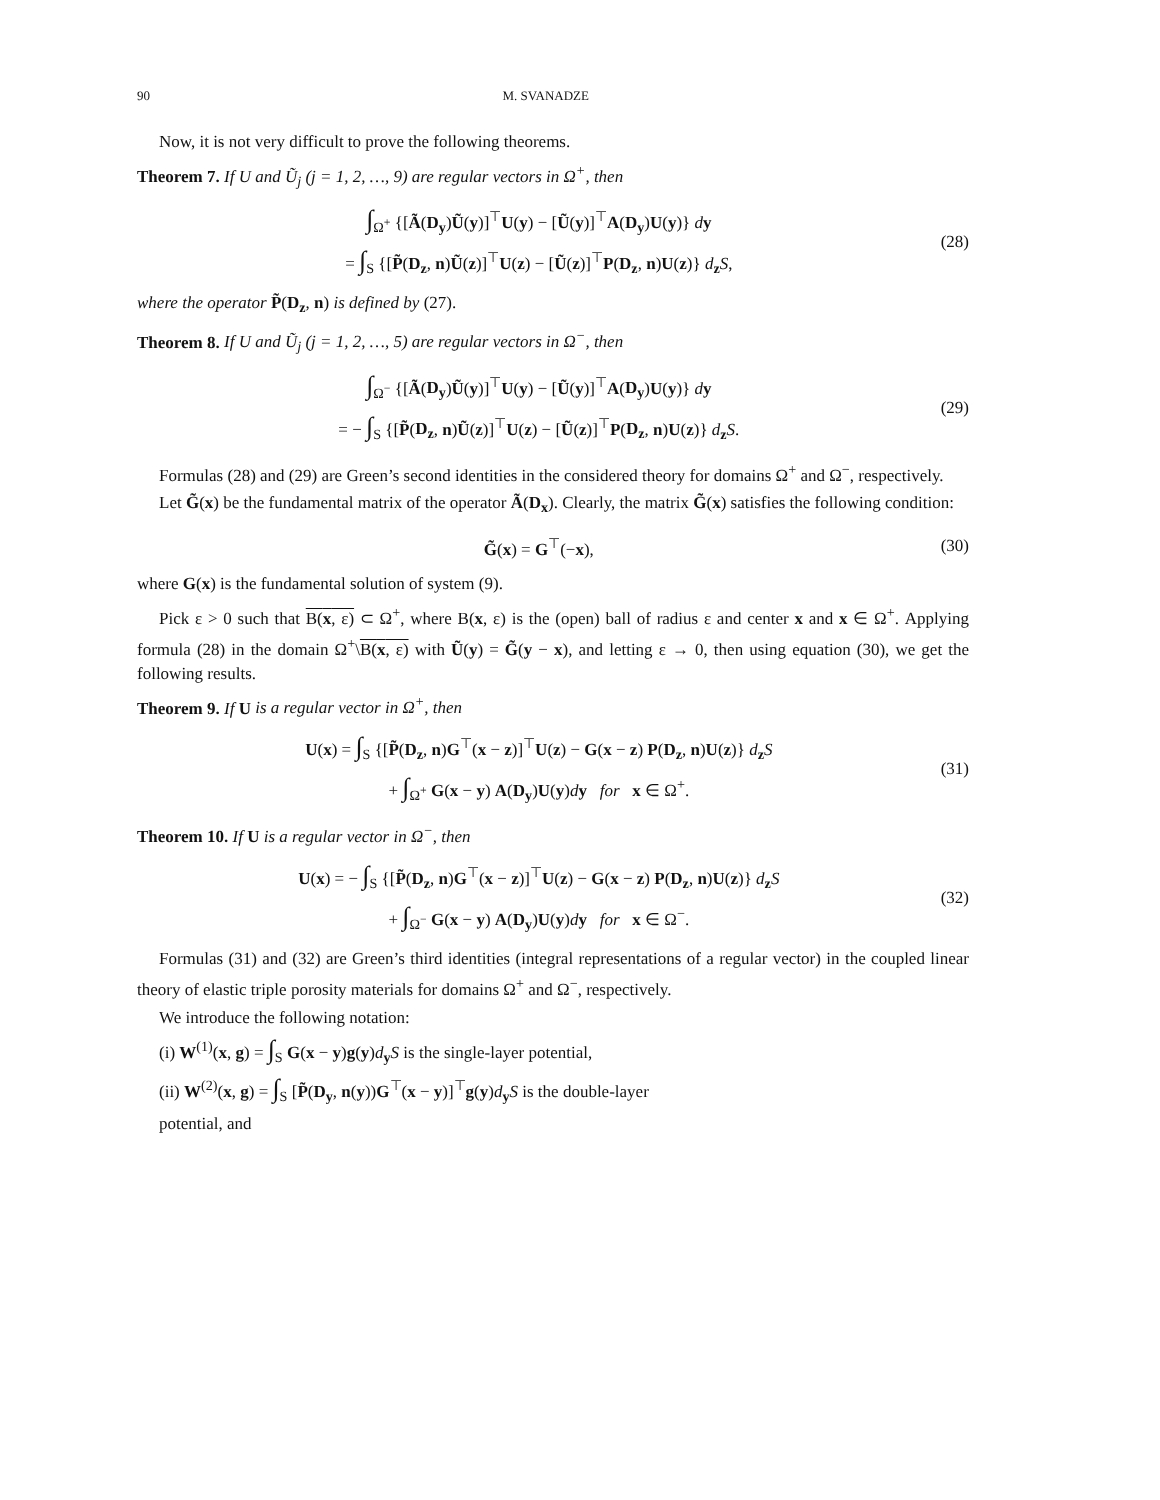90 M. SVANADZE
Now, it is not very difficult to prove the following theorems.
Theorem 7. If U and Ũ<sub>j</sub> (j = 1, 2, …, 9) are regular vectors in Ω<sup>+</sup>, then
∫<sub>Ω<sup>+</sup></sub> {[Ã(D<sub>y</sub>)Ũ(y)]<sup>⊤</sup>U(y) − [Ũ(y)]<sup>⊤</sup>A(D<sub>y</sub>)U(y)} dy
= ∫<sub>S</sub> {[P̃(D<sub>z</sub>, n)Ũ(z)]<sup>⊤</sup>U(z) − [Ũ(z)]<sup>⊤</sup>P(D<sub>z</sub>, n)U(z)} d<sub>z</sub>S, (28)
where the operator P̃(D<sub>z</sub>, n) is defined by (27).
Theorem 8. If U and Ũ<sub>j</sub> (j = 1, 2, …, 5) are regular vectors in Ω<sup>−</sup>, then
∫<sub>Ω<sup>−</sup></sub> {[Ã(D<sub>y</sub>)Ũ(y)]<sup>⊤</sup>U(y) − [Ũ(y)]<sup>⊤</sup>A(D<sub>y</sub>)U(y)} dy
= − ∫<sub>S</sub> {[P̃(D<sub>z</sub>, n)Ũ(z)]<sup>⊤</sup>U(z) − [Ũ(z)]<sup>⊤</sup>P(D<sub>z</sub>, n)U(z)} d<sub>z</sub>S. (29)
Formulas (28) and (29) are Green’s second identities in the considered theory for domains Ω<sup>+</sup> and Ω<sup>−</sup>, respectively.
Let G̃(x) be the fundamental matrix of the operator Ã(D<sub>x</sub>). Clearly, the matrix G̃(x) satisfies the following condition:
G̃(x) = G<sup>⊤</sup>(−x), (30)
where G(x) is the fundamental solution of system (9).
Pick ε > 0 such that B(x, ε) ⊂ Ω<sup>+</sup>, where B(x, ε) is the (open) ball of radius ε and center x and x ∈ Ω<sup>+</sup>. Applying formula (28) in the domain Ω<sup>+</sup>\B(x, ε) with Ũ(y) = G̃(y − x), and letting ε → 0, then using equation (30), we get the following results.
Theorem 9. If U is a regular vector in Ω<sup>+</sup>, then
U(x) = ∫<sub>S</sub> {[P̃(D<sub>z</sub>, n)G<sup>⊤</sup>(x − z)]<sup>⊤</sup>U(z) − G(x − z) P(D<sub>z</sub>, n)U(z)} d<sub>z</sub>S
+ ∫<sub>Ω<sup>+</sup></sub> G(x − y) A(D<sub>y</sub>)U(y)dy for x ∈ Ω<sup>+</sup>. (31)
Theorem 10. If U is a regular vector in Ω<sup>−</sup>, then
U(x) = − ∫<sub>S</sub> {[P̃(D<sub>z</sub>, n)G<sup>⊤</sup>(x − z)]<sup>⊤</sup>U(z) − G(x − z) P(D<sub>z</sub>, n)U(z)} d<sub>z</sub>S
+ ∫<sub>Ω<sup>−</sup></sub> G(x − y) A(D<sub>y</sub>)U(y)dy for x ∈ Ω<sup>−</sup>. (32)
Formulas (31) and (32) are Green’s third identities (integral representations of a regular vector) in the coupled linear theory of elastic triple porosity materials for domains Ω<sup>+</sup> and Ω<sup>−</sup>, respectively.
We introduce the following notation:
(i) W<sup>(1)</sup>(x, g) = ∫<sub>S</sub> G(x − y)g(y)d<sub>y</sub>S is the single-layer potential,
(ii) W<sup>(2)</sup>(x, g) = ∫<sub>S</sub> [P̃(D<sub>y</sub>, n(y))G<sup>⊤</sup>(x − y)]<sup>⊤</sup>g(y)d<sub>y</sub>S is the double-layer
potential, and